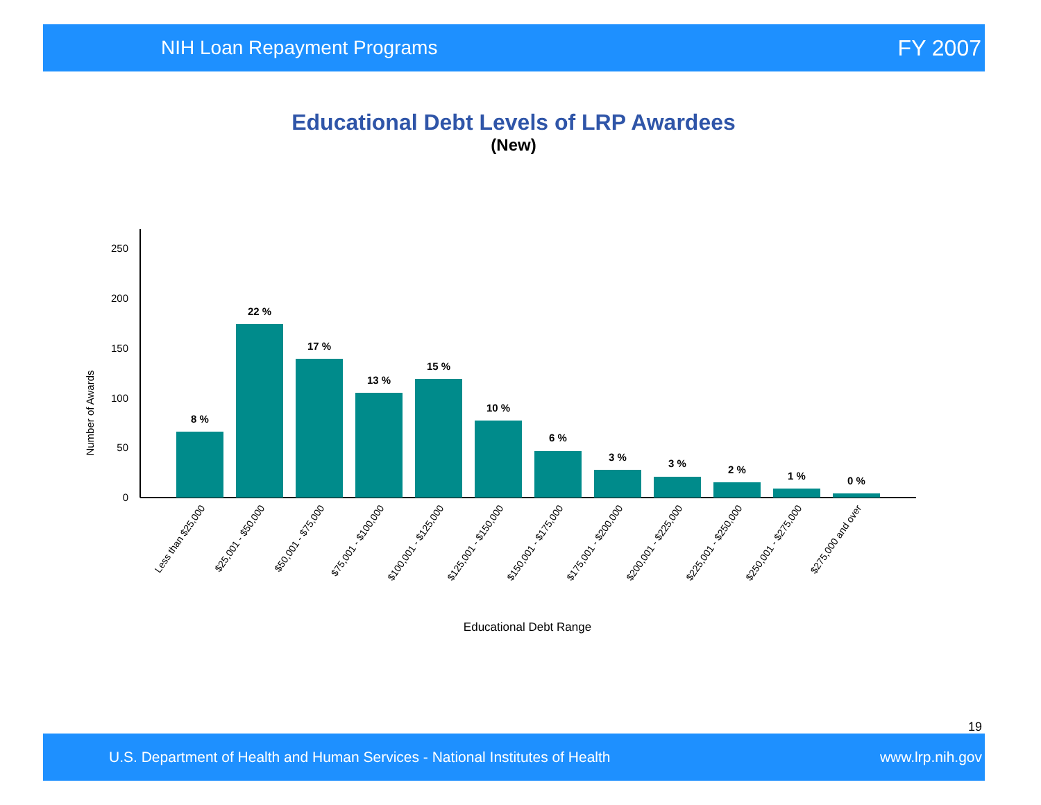NIH Loan Repayment Programs FY 2007
Educational Debt Levels of LRP Awardees
(New)
250
200
150
100
50
0
Number of Awards
8 %
22 %
17 %
13 %
15 %
10 %
6 %
3 %
3 %
2 %
1 %
0 %
Less than $25,000
$25,001 - $50,000
$50,001 - $75,000
$75,001 - $100,000
$100,001 - $125,000
$125,001 - $150,000
$150,001 - $175,000
$175,001 - $200,000
$200,001 - $225,000
$225,001 - $250,000
$250,001 - $275,000
$275,000 and over
Educational Debt Range
19
U.S. Department of Health and Human Services - National Institutes of Health www.lrp.nih.gov